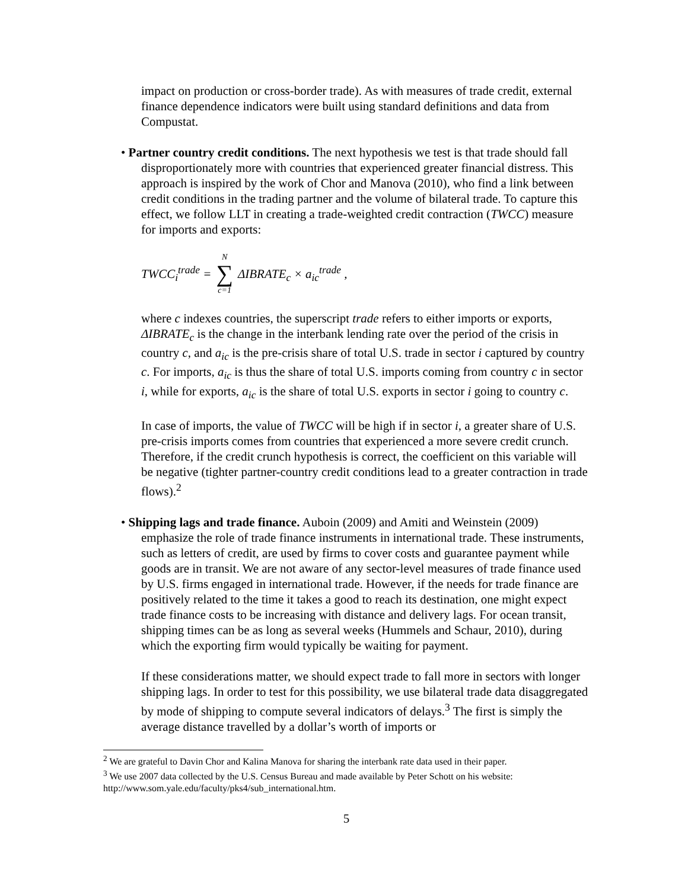impact on production or cross-border trade). As with measures of trade credit, external finance dependence indicators were built using standard definitions and data from Compustat.
• Partner country credit conditions. The next hypothesis we test is that trade should fall disproportionately more with countries that experienced greater financial distress. This approach is inspired by the work of Chor and Manova (2010), who find a link between credit conditions in the trading partner and the volume of bilateral trade. To capture this effect, we follow LLT in creating a trade-weighted credit contraction (TWCC) measure for imports and exports:
TWCC<sub>i</sub><sup>trade</sup> = N ∑ c=1 ΔIBRATE<sub>c</sub> × a<sub>ic</sub><sup>trade</sup> ,
where c indexes countries, the superscript trade refers to either imports or exports, ΔIBRATE<sub>c</sub> is the change in the interbank lending rate over the period of the crisis in country c, and a<sub>ic</sub> is the pre-crisis share of total U.S. trade in sector i captured by country c. For imports, a<sub>ic</sub> is thus the share of total U.S. imports coming from country c in sector i, while for exports, a<sub>ic</sub> is the share of total U.S. exports in sector i going to country c.
In case of imports, the value of TWCC will be high if in sector i, a greater share of U.S. pre-crisis imports comes from countries that experienced a more severe credit crunch. Therefore, if the credit crunch hypothesis is correct, the coefficient on this variable will be negative (tighter partner-country credit conditions lead to a greater contraction in trade flows).<sup>2</sup>
• Shipping lags and trade finance. Auboin (2009) and Amiti and Weinstein (2009) emphasize the role of trade finance instruments in international trade. These instruments, such as letters of credit, are used by firms to cover costs and guarantee payment while goods are in transit. We are not aware of any sector-level measures of trade finance used by U.S. firms engaged in international trade. However, if the needs for trade finance are positively related to the time it takes a good to reach its destination, one might expect trade finance costs to be increasing with distance and delivery lags. For ocean transit, shipping times can be as long as several weeks (Hummels and Schaur, 2010), during which the exporting firm would typically be waiting for payment.
If these considerations matter, we should expect trade to fall more in sectors with longer shipping lags. In order to test for this possibility, we use bilateral trade data disaggregated by mode of shipping to compute several indicators of delays.<sup>3</sup> The first is simply the average distance travelled by a dollar’s worth of imports or
<sup>2</sup> We are grateful to Davin Chor and Kalina Manova for sharing the interbank rate data used in their paper.
<sup>3</sup> We use 2007 data collected by the U.S. Census Bureau and made available by Peter Schott on his website: http://www.som.yale.edu/faculty/pks4/sub_international.htm.
5